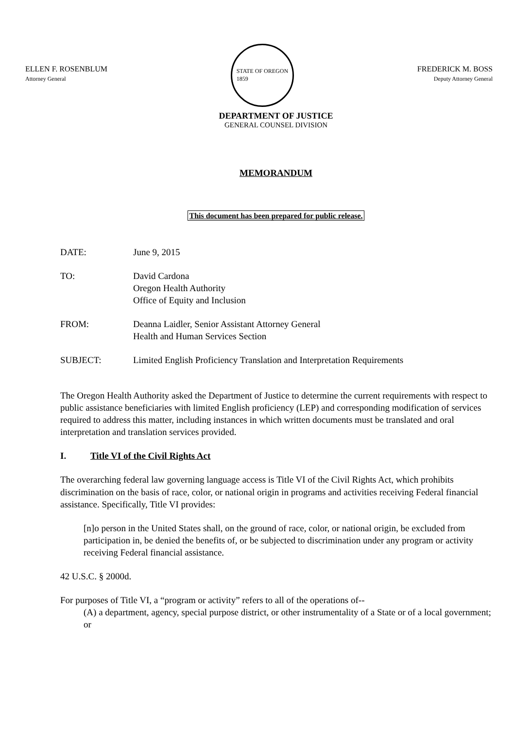ELLEN F. ROSENBLUM
Attorney General
STATE OF OREGON
1859
FREDERICK M. BOSS
Deputy Attorney General
DEPARTMENT OF JUSTICE
GENERAL COUNSEL DIVISION
MEMORANDUM
This document has been prepared for public release.
DATE: June 9, 2015
TO: David Cardona
Oregon Health Authority
Office of Equity and Inclusion
FROM: Deanna Laidler, Senior Assistant Attorney General
Health and Human Services Section
SUBJECT: Limited English Proficiency Translation and Interpretation Requirements
The Oregon Health Authority asked the Department of Justice to determine the current requirements with respect to public assistance beneficiaries with limited English proficiency (LEP) and corresponding modification of services required to address this matter, including instances in which written documents must be translated and oral interpretation and translation services provided.
I. Title VI of the Civil Rights Act
The overarching federal law governing language access is Title VI of the Civil Rights Act, which prohibits discrimination on the basis of race, color, or national origin in programs and activities receiving Federal financial assistance. Specifically, Title VI provides:
[n]o person in the United States shall, on the ground of race, color, or national origin, be excluded from participation in, be denied the benefits of, or be subjected to discrimination under any program or activity receiving Federal financial assistance.
42 U.S.C. § 2000d.
For purposes of Title VI, a “program or activity” refers to all of the operations of--
(A) a department, agency, special purpose district, or other instrumentality of a State or of a local government; or